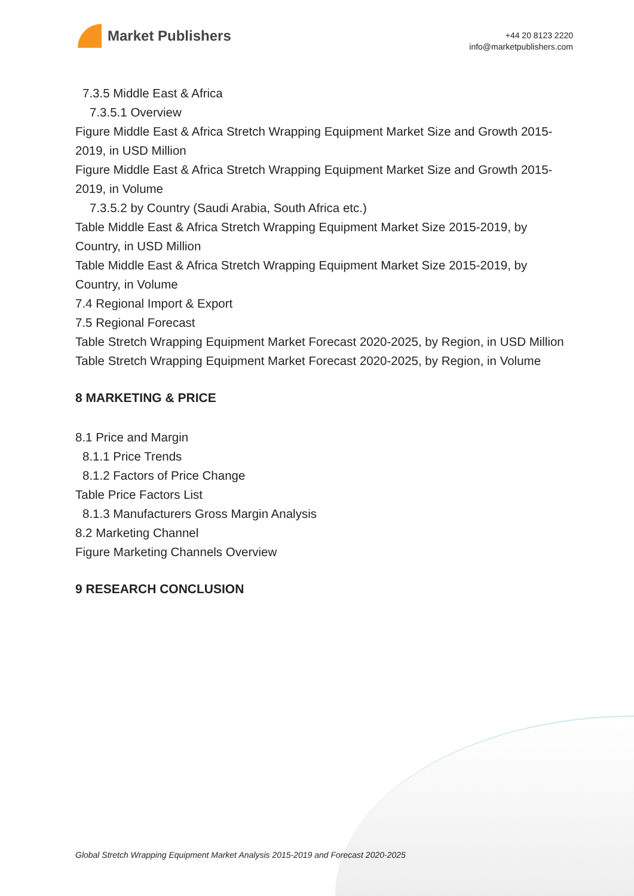Market Publishers
+44 20 8123 2220
info@marketpublishers.com
7.3.5 Middle East & Africa
7.3.5.1 Overview
Figure Middle East & Africa Stretch Wrapping Equipment Market Size and Growth 2015-2019, in USD Million
Figure Middle East & Africa Stretch Wrapping Equipment Market Size and Growth 2015-2019, in Volume
7.3.5.2 by Country (Saudi Arabia, South Africa etc.)
Table Middle East & Africa Stretch Wrapping Equipment Market Size 2015-2019, by Country, in USD Million
Table Middle East & Africa Stretch Wrapping Equipment Market Size 2015-2019, by Country, in Volume
7.4 Regional Import & Export
7.5 Regional Forecast
Table Stretch Wrapping Equipment Market Forecast 2020-2025, by Region, in USD Million
Table Stretch Wrapping Equipment Market Forecast 2020-2025, by Region, in Volume
8 MARKETING & PRICE
8.1 Price and Margin
8.1.1 Price Trends
8.1.2 Factors of Price Change
Table Price Factors List
8.1.3 Manufacturers Gross Margin Analysis
8.2 Marketing Channel
Figure Marketing Channels Overview
9 RESEARCH CONCLUSION
Global Stretch Wrapping Equipment Market Analysis 2015-2019 and Forecast 2020-2025